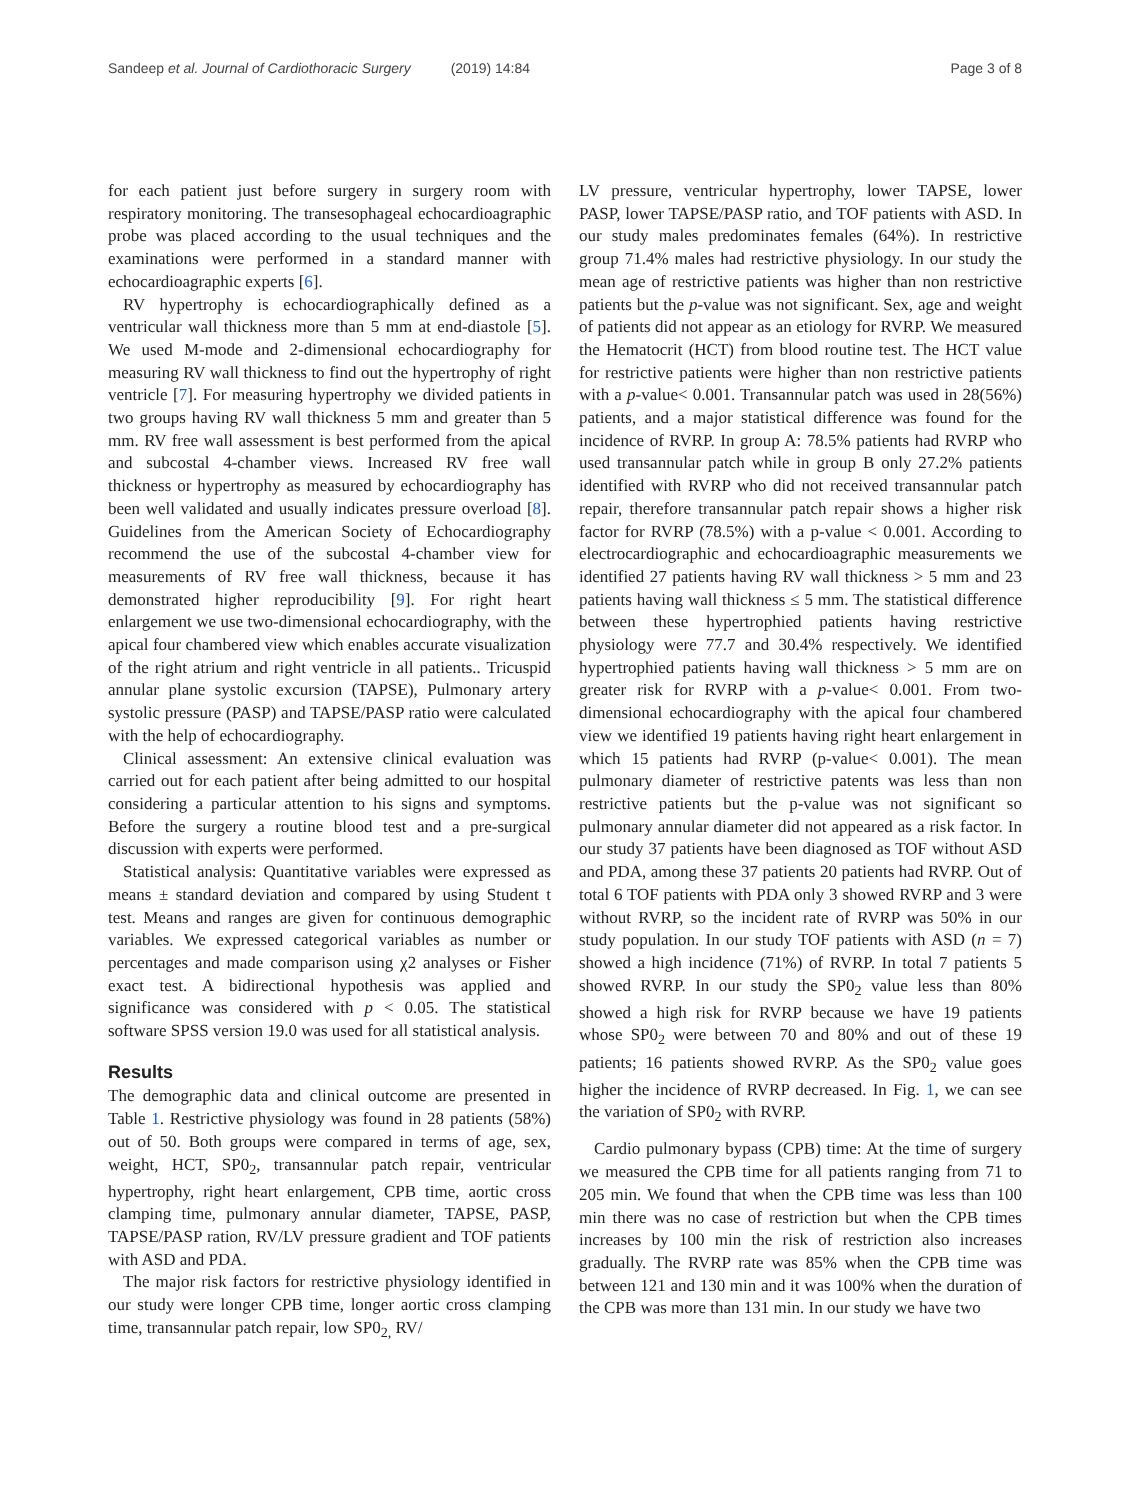Sandeep et al. Journal of Cardiothoracic Surgery (2019) 14:84
Page 3 of 8
for each patient just before surgery in surgery room with respiratory monitoring. The transesophageal echocardioagraphic probe was placed according to the usual techniques and the examinations were performed in a standard manner with echocardioagraphic experts [6].
RV hypertrophy is echocardiographically defined as a ventricular wall thickness more than 5 mm at end-diastole [5]. We used M-mode and 2-dimensional echocardiography for measuring RV wall thickness to find out the hypertrophy of right ventricle [7]. For measuring hypertrophy we divided patients in two groups having RV wall thickness 5 mm and greater than 5 mm. RV free wall assessment is best performed from the apical and subcostal 4-chamber views. Increased RV free wall thickness or hypertrophy as measured by echocardiography has been well validated and usually indicates pressure overload [8]. Guidelines from the American Society of Echocardiography recommend the use of the subcostal 4-chamber view for measurements of RV free wall thickness, because it has demonstrated higher reproducibility [9]. For right heart enlargement we use two-dimensional echocardiography, with the apical four chambered view which enables accurate visualization of the right atrium and right ventricle in all patients.. Tricuspid annular plane systolic excursion (TAPSE), Pulmonary artery systolic pressure (PASP) and TAPSE/PASP ratio were calculated with the help of echocardiography.
Clinical assessment: An extensive clinical evaluation was carried out for each patient after being admitted to our hospital considering a particular attention to his signs and symptoms. Before the surgery a routine blood test and a pre-surgical discussion with experts were performed.
Statistical analysis: Quantitative variables were expressed as means ± standard deviation and compared by using Student t test. Means and ranges are given for continuous demographic variables. We expressed categorical variables as number or percentages and made comparison using χ2 analyses or Fisher exact test. A bidirectional hypothesis was applied and significance was considered with p < 0.05. The statistical software SPSS version 19.0 was used for all statistical analysis.
Results
The demographic data and clinical outcome are presented in Table 1. Restrictive physiology was found in 28 patients (58%) out of 50. Both groups were compared in terms of age, sex, weight, HCT, SP0<sub>2</sub>, transannular patch repair, ventricular hypertrophy, right heart enlargement, CPB time, aortic cross clamping time, pulmonary annular diameter, TAPSE, PASP, TAPSE/PASP ration, RV/LV pressure gradient and TOF patients with ASD and PDA.
The major risk factors for restrictive physiology identified in our study were longer CPB time, longer aortic cross clamping time, transannular patch repair, low SP0<sub>2,</sub> RV/
LV pressure, ventricular hypertrophy, lower TAPSE, lower PASP, lower TAPSE/PASP ratio, and TOF patients with ASD. In our study males predominates females (64%). In restrictive group 71.4% males had restrictive physiology. In our study the mean age of restrictive patients was higher than non restrictive patients but the p-value was not significant. Sex, age and weight of patients did not appear as an etiology for RVRP. We measured the Hematocrit (HCT) from blood routine test. The HCT value for restrictive patients were higher than non restrictive patients with a p-value< 0.001. Transannular patch was used in 28(56%) patients, and a major statistical difference was found for the incidence of RVRP. In group A: 78.5% patients had RVRP who used transannular patch while in group B only 27.2% patients identified with RVRP who did not received transannular patch repair, therefore transannular patch repair shows a higher risk factor for RVRP (78.5%) with a p-value < 0.001. According to electrocardiographic and echocardioagraphic measurements we identified 27 patients having RV wall thickness > 5 mm and 23 patients having wall thickness ≤ 5 mm. The statistical difference between these hypertrophied patients having restrictive physiology were 77.7 and 30.4% respectively. We identified hypertrophied patients having wall thickness > 5 mm are on greater risk for RVRP with a p-value< 0.001. From two-dimensional echocardiography with the apical four chambered view we identified 19 patients having right heart enlargement in which 15 patients had RVRP (p-value< 0.001). The mean pulmonary diameter of restrictive patents was less than non restrictive patients but the p-value was not significant so pulmonary annular diameter did not appeared as a risk factor. In our study 37 patients have been diagnosed as TOF without ASD and PDA, among these 37 patients 20 patients had RVRP. Out of total 6 TOF patients with PDA only 3 showed RVRP and 3 were without RVRP, so the incident rate of RVRP was 50% in our study population. In our study TOF patients with ASD (n = 7) showed a high incidence (71%) of RVRP. In total 7 patients 5 showed RVRP. In our study the SP0<sub>2</sub> value less than 80% showed a high risk for RVRP because we have 19 patients whose SP0<sub>2</sub> were between 70 and 80% and out of these 19 patients; 16 patients showed RVRP. As the SP0<sub>2</sub> value goes higher the incidence of RVRP decreased. In Fig. 1, we can see the variation of SP0<sub>2</sub> with RVRP.
Cardio pulmonary bypass (CPB) time: At the time of surgery we measured the CPB time for all patients ranging from 71 to 205 min. We found that when the CPB time was less than 100 min there was no case of restriction but when the CPB times increases by 100 min the risk of restriction also increases gradually. The RVRP rate was 85% when the CPB time was between 121 and 130 min and it was 100% when the duration of the CPB was more than 131 min. In our study we have two